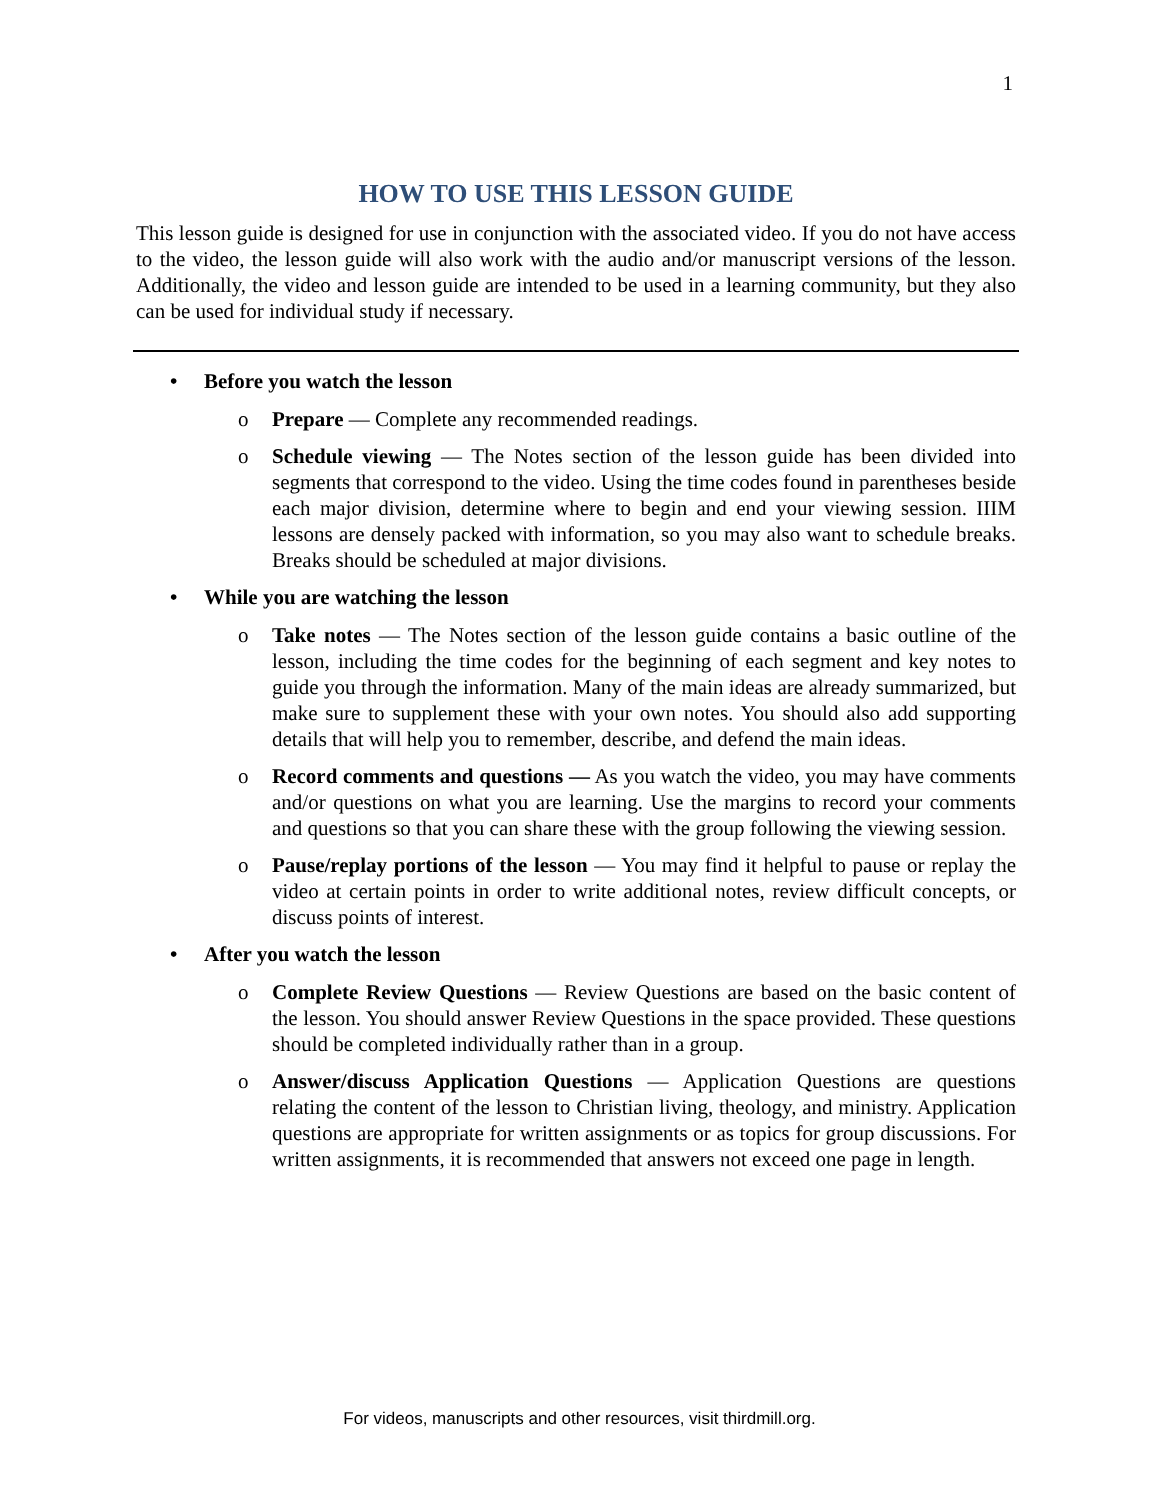1
HOW TO USE THIS LESSON GUIDE
This lesson guide is designed for use in conjunction with the associated video. If you do not have access to the video, the lesson guide will also work with the audio and/or manuscript versions of the lesson. Additionally, the video and lesson guide are intended to be used in a learning community, but they also can be used for individual study if necessary.
• Before you watch the lesson
o Prepare — Complete any recommended readings.
o Schedule viewing — The Notes section of the lesson guide has been divided into segments that correspond to the video. Using the time codes found in parentheses beside each major division, determine where to begin and end your viewing session. IIIM lessons are densely packed with information, so you may also want to schedule breaks. Breaks should be scheduled at major divisions.
• While you are watching the lesson
o Take notes — The Notes section of the lesson guide contains a basic outline of the lesson, including the time codes for the beginning of each segment and key notes to guide you through the information. Many of the main ideas are already summarized, but make sure to supplement these with your own notes. You should also add supporting details that will help you to remember, describe, and defend the main ideas.
o Record comments and questions — As you watch the video, you may have comments and/or questions on what you are learning. Use the margins to record your comments and questions so that you can share these with the group following the viewing session.
o Pause/replay portions of the lesson — You may find it helpful to pause or replay the video at certain points in order to write additional notes, review difficult concepts, or discuss points of interest.
• After you watch the lesson
o Complete Review Questions — Review Questions are based on the basic content of the lesson. You should answer Review Questions in the space provided. These questions should be completed individually rather than in a group.
o Answer/discuss Application Questions — Application Questions are questions relating the content of the lesson to Christian living, theology, and ministry. Application questions are appropriate for written assignments or as topics for group discussions. For written assignments, it is recommended that answers not exceed one page in length.
For videos, manuscripts and other resources, visit thirdmill.org.